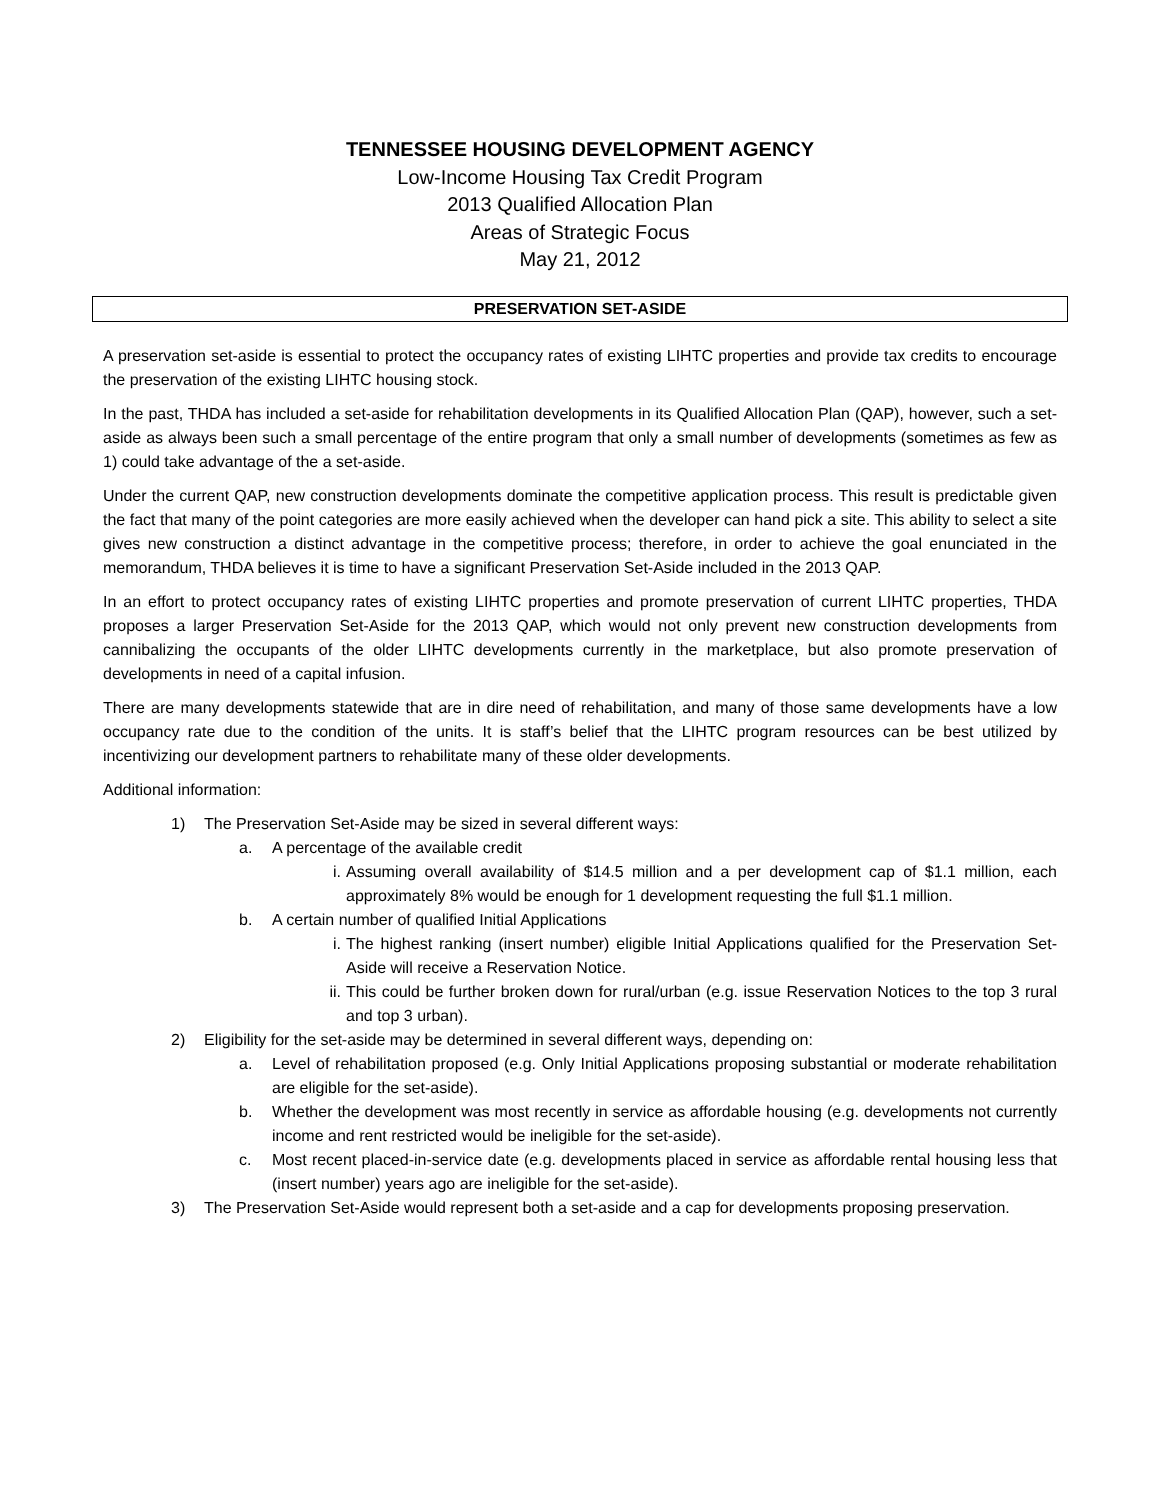TENNESSEE HOUSING DEVELOPMENT AGENCY
Low-Income Housing Tax Credit Program
2013 Qualified Allocation Plan
Areas of Strategic Focus
May 21, 2012
PRESERVATION SET-ASIDE
A preservation set-aside is essential to protect the occupancy rates of existing LIHTC properties and provide tax credits to encourage the preservation of the existing LIHTC housing stock.
In the past, THDA has included a set-aside for rehabilitation developments in its Qualified Allocation Plan (QAP), however, such a set-aside as always been such a small percentage of the entire program that only a small number of developments (sometimes as few as 1) could take advantage of the a set-aside.
Under the current QAP, new construction developments dominate the competitive application process. This result is predictable given the fact that many of the point categories are more easily achieved when the developer can hand pick a site. This ability to select a site gives new construction a distinct advantage in the competitive process; therefore, in order to achieve the goal enunciated in the memorandum, THDA believes it is time to have a significant Preservation Set-Aside included in the 2013 QAP.
In an effort to protect occupancy rates of existing LIHTC properties and promote preservation of current LIHTC properties, THDA proposes a larger Preservation Set-Aside for the 2013 QAP, which would not only prevent new construction developments from cannibalizing the occupants of the older LIHTC developments currently in the marketplace, but also promote preservation of developments in need of a capital infusion.
There are many developments statewide that are in dire need of rehabilitation, and many of those same developments have a low occupancy rate due to the condition of the units. It is staff’s belief that the LIHTC program resources can be best utilized by incentivizing our development partners to rehabilitate many of these older developments.
Additional information:
1) The Preservation Set-Aside may be sized in several different ways:
a. A percentage of the available credit
i. Assuming overall availability of $14.5 million and a per development cap of $1.1 million, each approximately 8% would be enough for 1 development requesting the full $1.1 million.
b. A certain number of qualified Initial Applications
i. The highest ranking (insert number) eligible Initial Applications qualified for the Preservation Set-Aside will receive a Reservation Notice.
ii. This could be further broken down for rural/urban (e.g. issue Reservation Notices to the top 3 rural and top 3 urban).
2) Eligibility for the set-aside may be determined in several different ways, depending on:
a. Level of rehabilitation proposed (e.g. Only Initial Applications proposing substantial or moderate rehabilitation are eligible for the set-aside).
b. Whether the development was most recently in service as affordable housing (e.g. developments not currently income and rent restricted would be ineligible for the set-aside).
c. Most recent placed-in-service date (e.g. developments placed in service as affordable rental housing less that (insert number) years ago are ineligible for the set-aside).
3) The Preservation Set-Aside would represent both a set-aside and a cap for developments proposing preservation.